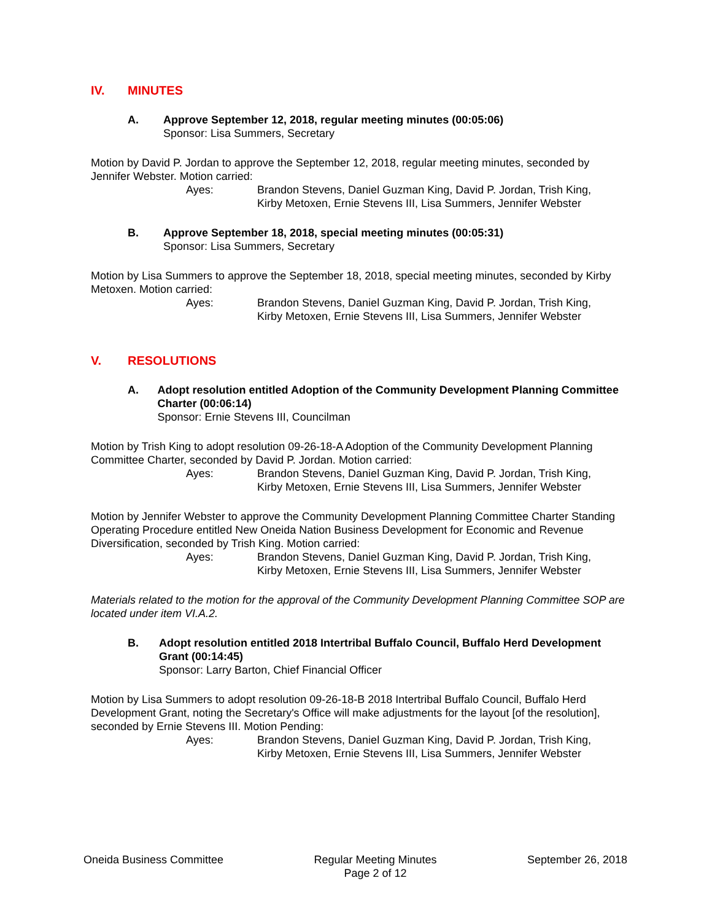IV. MINUTES
A. Approve September 12, 2018, regular meeting minutes (00:05:06)
Sponsor: Lisa Summers, Secretary
Motion by David P. Jordan to approve the September 12, 2018, regular meeting minutes, seconded by Jennifer Webster. Motion carried:
Ayes: Brandon Stevens, Daniel Guzman King, David P. Jordan, Trish King,
Kirby Metoxen, Ernie Stevens III, Lisa Summers, Jennifer Webster
B. Approve September 18, 2018, special meeting minutes (00:05:31)
Sponsor: Lisa Summers, Secretary
Motion by Lisa Summers to approve the September 18, 2018, special meeting minutes, seconded by Kirby Metoxen. Motion carried:
Ayes: Brandon Stevens, Daniel Guzman King, David P. Jordan, Trish King,
Kirby Metoxen, Ernie Stevens III, Lisa Summers, Jennifer Webster
V. RESOLUTIONS
A. Adopt resolution entitled Adoption of the Community Development Planning Committee Charter (00:06:14)
Sponsor: Ernie Stevens III, Councilman
Motion by Trish King to adopt resolution 09-26-18-A Adoption of the Community Development Planning Committee Charter, seconded by David P. Jordan. Motion carried:
Ayes: Brandon Stevens, Daniel Guzman King, David P. Jordan, Trish King,
Kirby Metoxen, Ernie Stevens III, Lisa Summers, Jennifer Webster
Motion by Jennifer Webster to approve the Community Development Planning Committee Charter Standing Operating Procedure entitled New Oneida Nation Business Development for Economic and Revenue Diversification, seconded by Trish King. Motion carried:
Ayes: Brandon Stevens, Daniel Guzman King, David P. Jordan, Trish King,
Kirby Metoxen, Ernie Stevens III, Lisa Summers, Jennifer Webster
Materials related to the motion for the approval of the Community Development Planning Committee SOP are located under item VI.A.2.
B. Adopt resolution entitled 2018 Intertribal Buffalo Council, Buffalo Herd Development Grant (00:14:45)
Sponsor: Larry Barton, Chief Financial Officer
Motion by Lisa Summers to adopt resolution 09-26-18-B 2018 Intertribal Buffalo Council, Buffalo Herd Development Grant, noting the Secretary's Office will make adjustments for the layout [of the resolution], seconded by Ernie Stevens III. Motion Pending:
Ayes: Brandon Stevens, Daniel Guzman King, David P. Jordan, Trish King,
Kirby Metoxen, Ernie Stevens III, Lisa Summers, Jennifer Webster
Oneida Business Committee Regular Meeting Minutes
Page 2 of 12
September 26, 2018